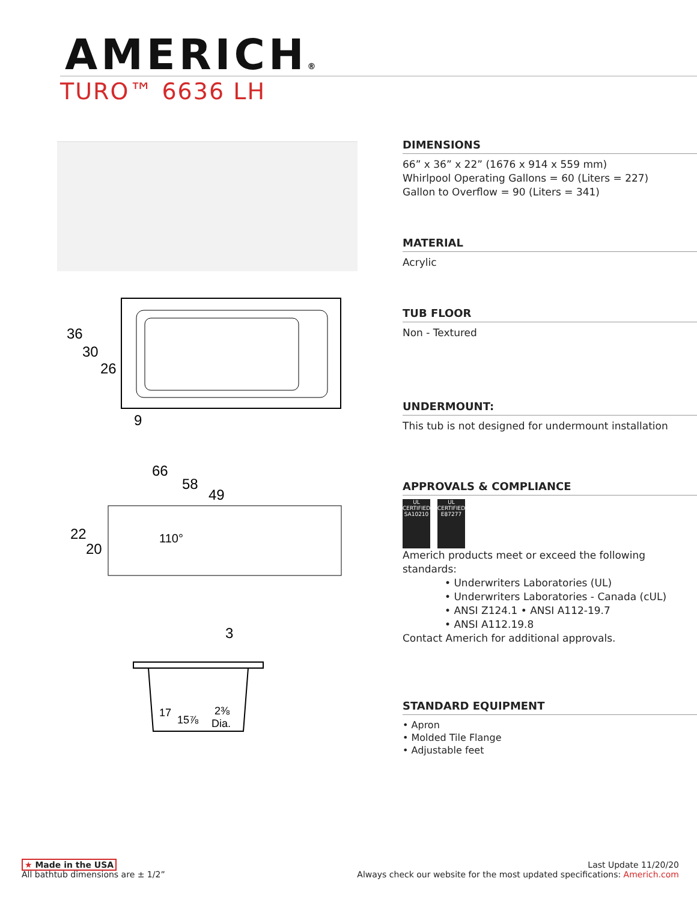AMERICH®
TURO™ 6636 LH
36
30
26
9
66
58
49
22
20
110°
3
17
15⅞
2⅜
Dia.
DIMENSIONS
66” x 36” x 22” (1676 x 914 x 559 mm)
Whirlpool Operating Gallons = 60 (Liters = 227)
Gallon to Overflow = 90 (Liters = 341)
MATERIAL
Acrylic
TUB FLOOR
Non - Textured
UNDERMOUNT:
This tub is not designed for undermount installation
APPROVALS & COMPLIANCE
UL
CERTIFIED
SA10210
UL
CERTIFIED
E87277
Americh products meet or exceed the following standards:
• Underwriters Laboratories (UL)
• Underwriters Laboratories - Canada (cUL)
• ANSI Z124.1 • ANSI A112-19.7
• ANSI A112.19.8
Contact Americh for additional approvals.
STANDARD EQUIPMENT
• Apron
• Molded Tile Flange
• Adjustable feet
★ Made in the USA
All bathtub dimensions are ± 1/2”
Last Update 11/20/20
Always check our website for the most updated specifications: Americh.com